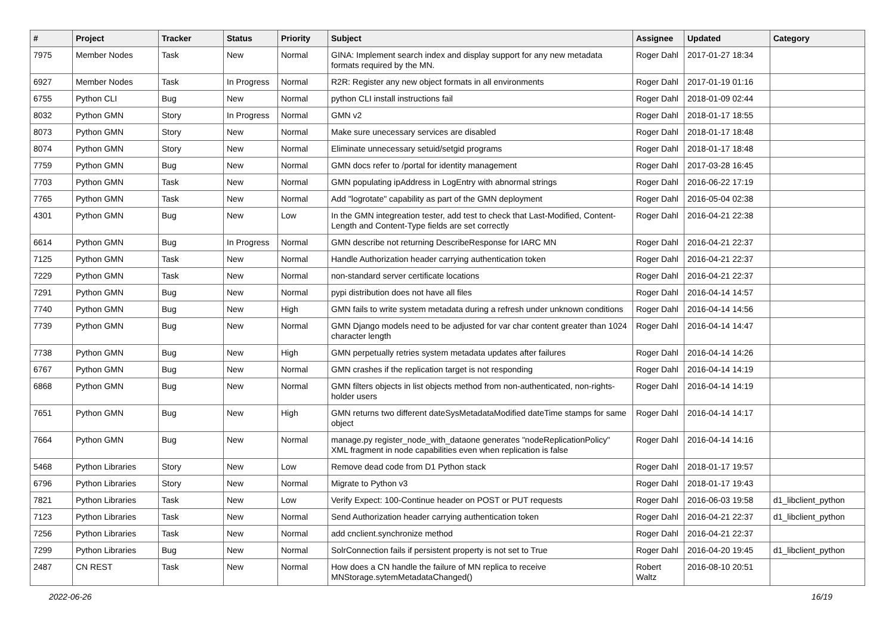| # | Project | Tracker | Status | Priority | Subject | Assignee | Updated | Category |
| --- | --- | --- | --- | --- | --- | --- | --- | --- |
| 7975 | Member Nodes | Task | New | Normal | GINA: Implement search index and display support for any new metadata formats required by the MN. | Roger Dahl | 2017-01-27 18:34 | |
| 6927 | Member Nodes | Task | In Progress | Normal | R2R: Register any new object formats in all environments | Roger Dahl | 2017-01-19 01:16 | |
| 6755 | Python CLI | Bug | New | Normal | python CLI install instructions fail | Roger Dahl | 2018-01-09 02:44 | |
| 8032 | Python GMN | Story | In Progress | Normal | GMN v2 | Roger Dahl | 2018-01-17 18:55 | |
| 8073 | Python GMN | Story | New | Normal | Make sure unecessary services are disabled | Roger Dahl | 2018-01-17 18:48 | |
| 8074 | Python GMN | Story | New | Normal | Eliminate unnecessary setuid/setgid programs | Roger Dahl | 2018-01-17 18:48 | |
| 7759 | Python GMN | Bug | New | Normal | GMN docs refer to /portal for identity management | Roger Dahl | 2017-03-28 16:45 | |
| 7703 | Python GMN | Task | New | Normal | GMN populating ipAddress in LogEntry with abnormal strings | Roger Dahl | 2016-06-22 17:19 | |
| 7765 | Python GMN | Task | New | Normal | Add "logrotate" capability as part of the GMN deployment | Roger Dahl | 2016-05-04 02:38 | |
| 4301 | Python GMN | Bug | New | Low | In the GMN integreation tester, add test to check that Last-Modified, Content-Length and Content-Type fields are set correctly | Roger Dahl | 2016-04-21 22:38 | |
| 6614 | Python GMN | Bug | In Progress | Normal | GMN describe not returning DescribeResponse for IARC MN | Roger Dahl | 2016-04-21 22:37 | |
| 7125 | Python GMN | Task | New | Normal | Handle Authorization header carrying authentication token | Roger Dahl | 2016-04-21 22:37 | |
| 7229 | Python GMN | Task | New | Normal | non-standard server certificate locations | Roger Dahl | 2016-04-21 22:37 | |
| 7291 | Python GMN | Bug | New | Normal | pypi distribution does not have all files | Roger Dahl | 2016-04-14 14:57 | |
| 7740 | Python GMN | Bug | New | High | GMN fails to write system metadata during a refresh under unknown conditions | Roger Dahl | 2016-04-14 14:56 | |
| 7739 | Python GMN | Bug | New | Normal | GMN Django models need to be adjusted for var char content greater than 1024 character length | Roger Dahl | 2016-04-14 14:47 | |
| 7738 | Python GMN | Bug | New | High | GMN perpetually retries system metadata updates after failures | Roger Dahl | 2016-04-14 14:26 | |
| 6767 | Python GMN | Bug | New | Normal | GMN crashes if the replication target is not responding | Roger Dahl | 2016-04-14 14:19 | |
| 6868 | Python GMN | Bug | New | Normal | GMN filters objects in list objects method from non-authenticated, non-rights-holder users | Roger Dahl | 2016-04-14 14:19 | |
| 7651 | Python GMN | Bug | New | High | GMN returns two different dateSysMetadataModified dateTime stamps for same object | Roger Dahl | 2016-04-14 14:17 | |
| 7664 | Python GMN | Bug | New | Normal | manage.py register_node_with_dataone generates "nodeReplicationPolicy" XML fragment in node capabilities even when replication is false | Roger Dahl | 2016-04-14 14:16 | |
| 5468 | Python Libraries | Story | New | Low | Remove dead code from D1 Python stack | Roger Dahl | 2018-01-17 19:57 | |
| 6796 | Python Libraries | Story | New | Normal | Migrate to Python v3 | Roger Dahl | 2018-01-17 19:43 | |
| 7821 | Python Libraries | Task | New | Low | Verify Expect: 100-Continue header on POST or PUT requests | Roger Dahl | 2016-06-03 19:58 | d1_libclient_python |
| 7123 | Python Libraries | Task | New | Normal | Send Authorization header carrying authentication token | Roger Dahl | 2016-04-21 22:37 | d1_libclient_python |
| 7256 | Python Libraries | Task | New | Normal | add cnclient.synchronize method | Roger Dahl | 2016-04-21 22:37 | |
| 7299 | Python Libraries | Bug | New | Normal | SolrConnection fails if persistent property is not set to True | Roger Dahl | 2016-04-20 19:45 | d1_libclient_python |
| 2487 | CN REST | Task | New | Normal | How does a CN handle the failure of MN replica to receive MNStorage.sytemMetadataChanged() | Robert Waltz | 2016-08-10 20:51 | |
2022-06-26 16/19